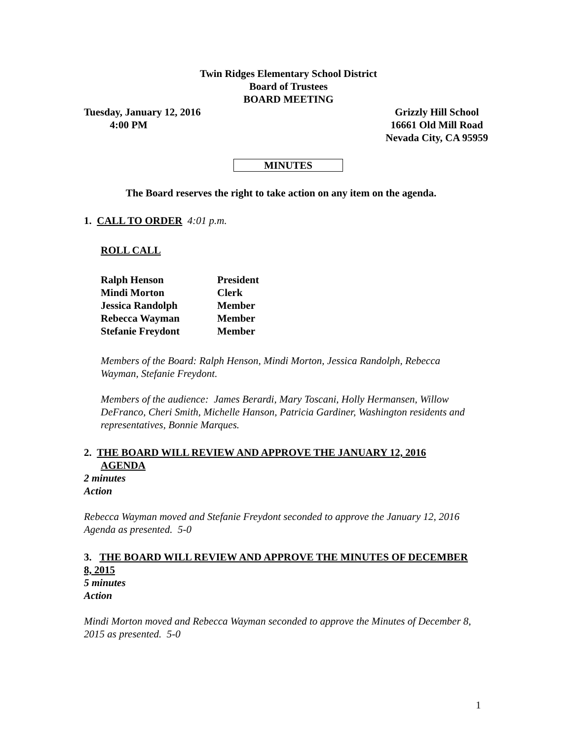Twin Ridges Elementary School District
Board of Trustees
BOARD MEETING
Tuesday, January 12, 2016
4:00 PM
Grizzly Hill School
16661 Old Mill Road
Nevada City, CA 95959
MINUTES
The Board reserves the right to take action on any item on the agenda.
1. CALL TO ORDER 4:01 p.m.
ROLL CALL
| Ralph Henson | President |
| Mindi Morton | Clerk |
| Jessica Randolph | Member |
| Rebecca Wayman | Member |
| Stefanie Freydont | Member |
Members of the Board: Ralph Henson, Mindi Morton, Jessica Randolph, Rebecca Wayman, Stefanie Freydont.
Members of the audience: James Berardi, Mary Toscani, Holly Hermansen, Willow DeFranco, Cheri Smith, Michelle Hanson, Patricia Gardiner, Washington residents and representatives, Bonnie Marques.
2. THE BOARD WILL REVIEW AND APPROVE THE JANUARY 12, 2016
AGENDA
2 minutes
Action
Rebecca Wayman moved and Stefanie Freydont seconded to approve the January 12, 2016 Agenda as presented. 5-0
3. THE BOARD WILL REVIEW AND APPROVE THE MINUTES OF DECEMBER 8, 2015
5 minutes
Action
Mindi Morton moved and Rebecca Wayman seconded to approve the Minutes of December 8, 2015 as presented. 5-0
1